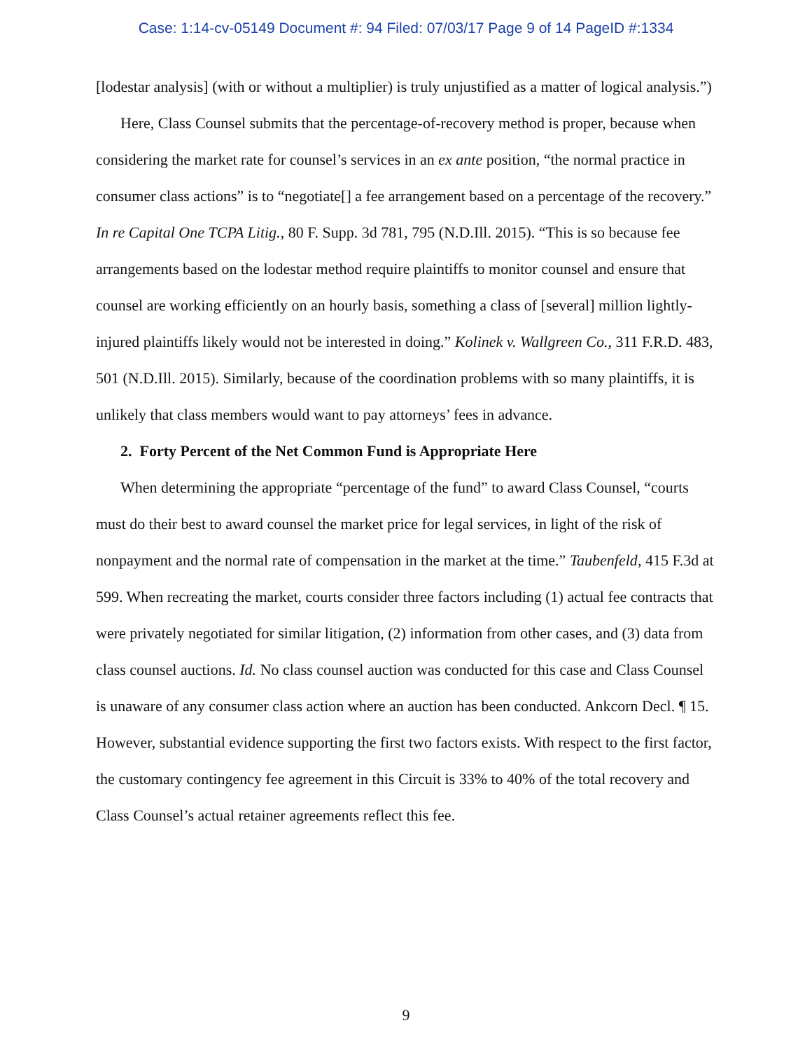Case: 1:14-cv-05149 Document #: 94 Filed: 07/03/17 Page 9 of 14 PageID #:1334
[lodestar analysis] (with or without a multiplier) is truly unjustified as a matter of logical analysis.”)
Here, Class Counsel submits that the percentage-of-recovery method is proper, because when considering the market rate for counsel’s services in an ex ante position, “the normal practice in consumer class actions” is to “negotiate[] a fee arrangement based on a percentage of the recovery.” In re Capital One TCPA Litig., 80 F. Supp. 3d 781, 795 (N.D.Ill. 2015). “This is so because fee arrangements based on the lodestar method require plaintiffs to monitor counsel and ensure that counsel are working efficiently on an hourly basis, something a class of [several] million lightly-injured plaintiffs likely would not be interested in doing.” Kolinek v. Wallgreen Co., 311 F.R.D. 483, 501 (N.D.Ill. 2015). Similarly, because of the coordination problems with so many plaintiffs, it is unlikely that class members would want to pay attorneys’ fees in advance.
2. Forty Percent of the Net Common Fund is Appropriate Here
When determining the appropriate “percentage of the fund” to award Class Counsel, “courts must do their best to award counsel the market price for legal services, in light of the risk of nonpayment and the normal rate of compensation in the market at the time.” Taubenfeld, 415 F.3d at 599. When recreating the market, courts consider three factors including (1) actual fee contracts that were privately negotiated for similar litigation, (2) information from other cases, and (3) data from class counsel auctions. Id. No class counsel auction was conducted for this case and Class Counsel is unaware of any consumer class action where an auction has been conducted. Ankcorn Decl. ¶ 15. However, substantial evidence supporting the first two factors exists. With respect to the first factor, the customary contingency fee agreement in this Circuit is 33% to 40% of the total recovery and Class Counsel’s actual retainer agreements reflect this fee.
9